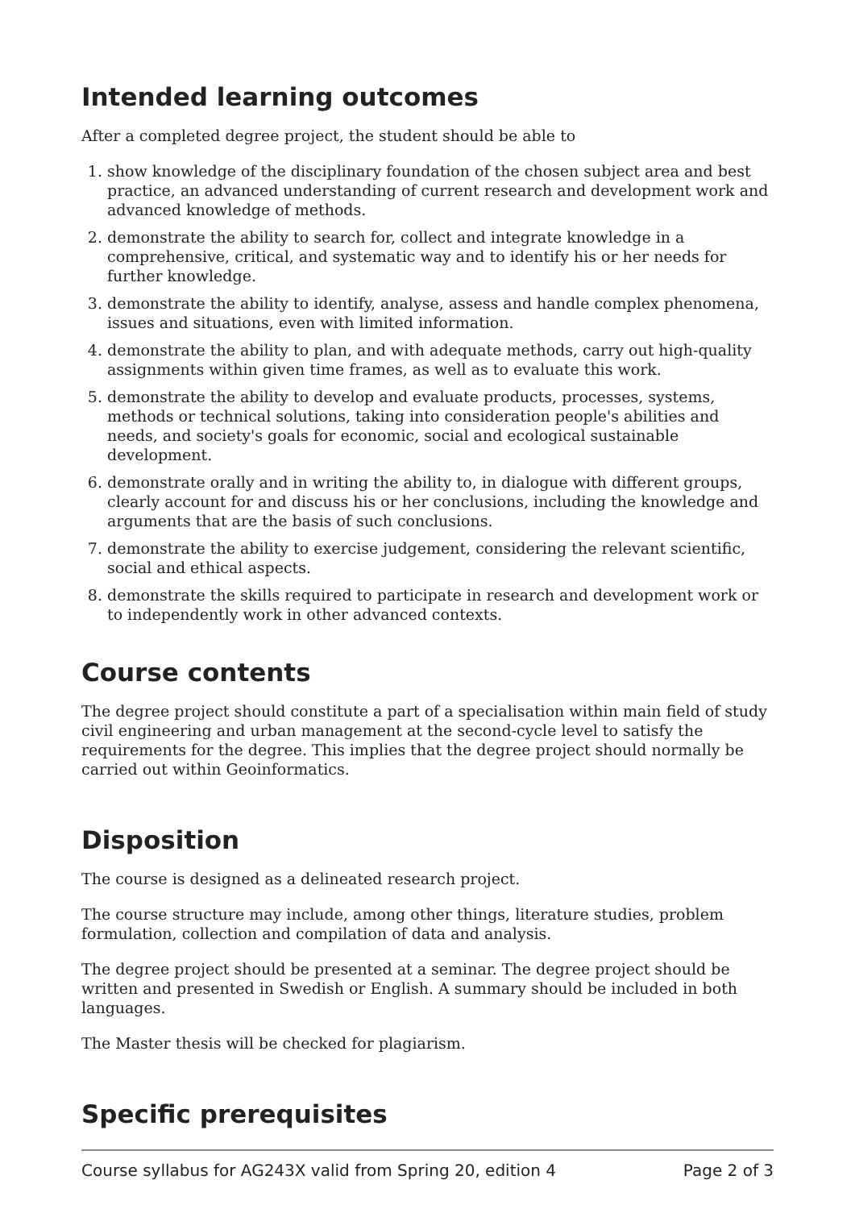Intended learning outcomes
After a completed degree project, the student should be able to
1. show knowledge of the disciplinary foundation of the chosen subject area and best practice, an advanced understanding of current research and development work and advanced knowledge of methods.
2. demonstrate the ability to search for, collect and integrate knowledge in a comprehensive, critical, and systematic way and to identify his or her needs for further knowledge.
3. demonstrate the ability to identify, analyse, assess and handle complex phenomena, issues and situations, even with limited information.
4. demonstrate the ability to plan, and with adequate methods, carry out high-quality assignments within given time frames, as well as to evaluate this work.
5. demonstrate the ability to develop and evaluate products, processes, systems, methods or technical solutions, taking into consideration people's abilities and needs, and society's goals for economic, social and ecological sustainable development.
6. demonstrate orally and in writing the ability to, in dialogue with different groups, clearly account for and discuss his or her conclusions, including the knowledge and arguments that are the basis of such conclusions.
7. demonstrate the ability to exercise judgement, considering the relevant scientific, social and ethical aspects.
8. demonstrate the skills required to participate in research and development work or to independently work in other advanced contexts.
Course contents
The degree project should constitute a part of a specialisation within main field of study civil engineering and urban management at the second-cycle level to satisfy the requirements for the degree. This implies that the degree project should normally be carried out within Geoinformatics.
Disposition
The course is designed as a delineated research project.
The course structure may include, among other things, literature studies, problem formulation, collection and compilation of data and analysis.
The degree project should be presented at a seminar. The degree project should be written and presented in Swedish or English. A summary should be included in both languages.
The Master thesis will be checked for plagiarism.
Specific prerequisites
Course syllabus for AG243X valid from Spring 20, edition 4 Page 2 of 3